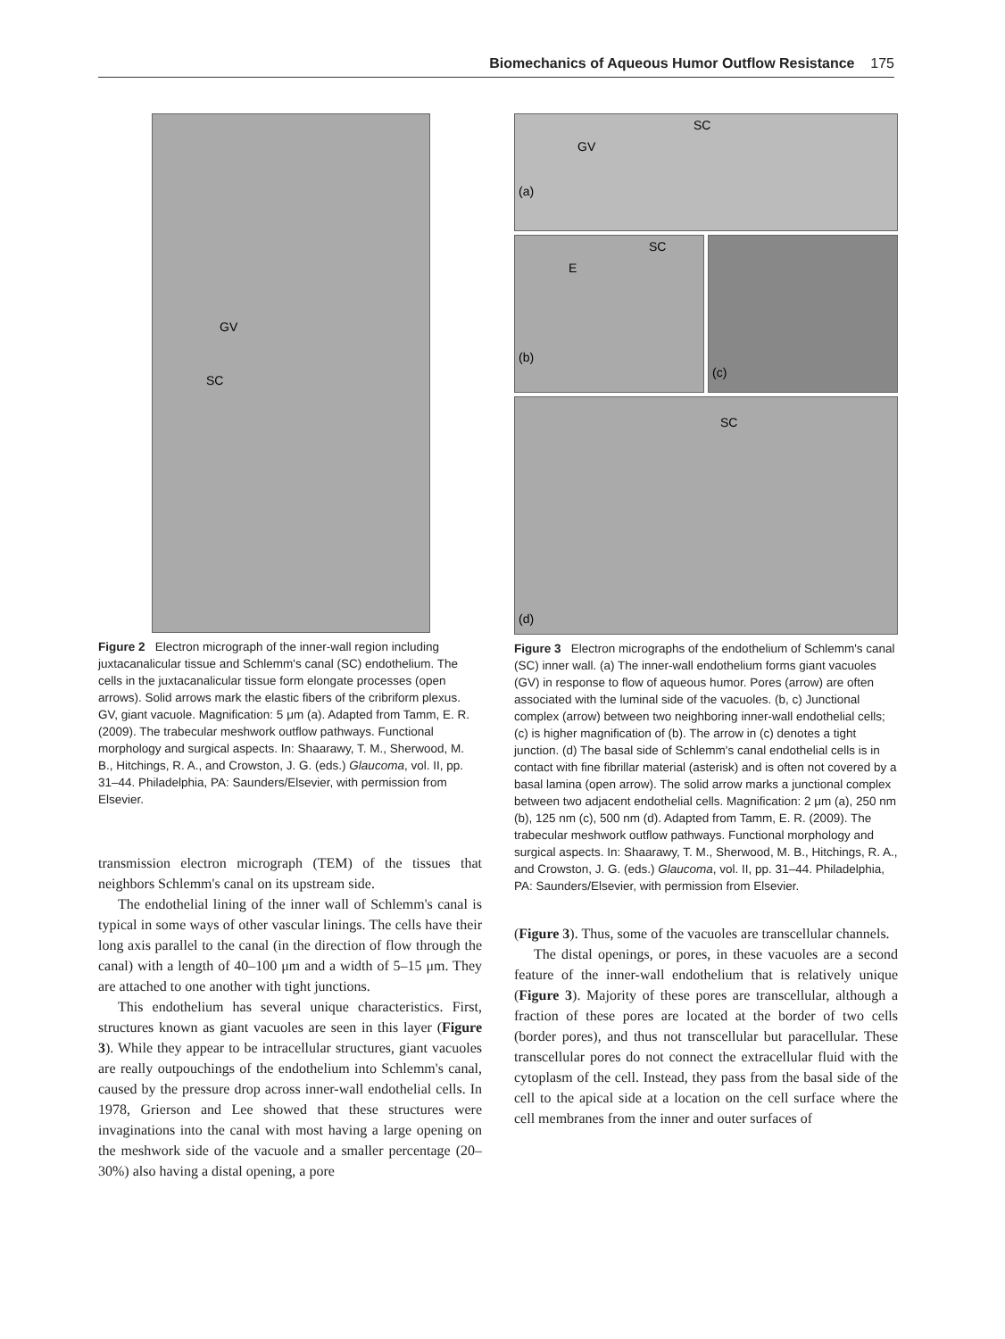Biomechanics of Aqueous Humor Outflow Resistance 175
GV
SC
Figure 2 Electron micrograph of the inner-wall region including juxtacanalicular tissue and Schlemm's canal (SC) endothelium. The cells in the juxtacanalicular tissue form elongate processes (open arrows). Solid arrows mark the elastic fibers of the cribriform plexus. GV, giant vacuole. Magnification: 5 μm (a). Adapted from Tamm, E. R. (2009). The trabecular meshwork outflow pathways. Functional morphology and surgical aspects. In: Shaarawy, T. M., Sherwood, M. B., Hitchings, R. A., and Crowston, J. G. (eds.) Glaucoma, vol. II, pp. 31–44. Philadelphia, PA: Saunders/Elsevier, with permission from Elsevier.
transmission electron micrograph (TEM) of the tissues that neighbors Schlemm's canal on its upstream side.
The endothelial lining of the inner wall of Schlemm's canal is typical in some ways of other vascular linings. The cells have their long axis parallel to the canal (in the direction of flow through the canal) with a length of 40–100 μm and a width of 5–15 μm. They are attached to one another with tight junctions.
This endothelium has several unique characteristics. First, structures known as giant vacuoles are seen in this layer (Figure 3). While they appear to be intracellular structures, giant vacuoles are really outpouchings of the endothelium into Schlemm's canal, caused by the pressure drop across inner-wall endothelial cells. In 1978, Grierson and Lee showed that these structures were invaginations into the canal with most having a large opening on the meshwork side of the vacuole and a smaller percentage (20–30%) also having a distal opening, a pore
SC
GV
(a)
SC
E
(b)
(c)
SC
(d)
Figure 3 Electron micrographs of the endothelium of Schlemm's canal (SC) inner wall. (a) The inner-wall endothelium forms giant vacuoles (GV) in response to flow of aqueous humor. Pores (arrow) are often associated with the luminal side of the vacuoles. (b, c) Junctional complex (arrow) between two neighboring inner-wall endothelial cells; (c) is higher magnification of (b). The arrow in (c) denotes a tight junction. (d) The basal side of Schlemm's canal endothelial cells is in contact with fine fibrillar material (asterisk) and is often not covered by a basal lamina (open arrow). The solid arrow marks a junctional complex between two adjacent endothelial cells. Magnification: 2 μm (a), 250 nm (b), 125 nm (c), 500 nm (d). Adapted from Tamm, E. R. (2009). The trabecular meshwork outflow pathways. Functional morphology and surgical aspects. In: Shaarawy, T. M., Sherwood, M. B., Hitchings, R. A., and Crowston, J. G. (eds.) Glaucoma, vol. II, pp. 31–44. Philadelphia, PA: Saunders/Elsevier, with permission from Elsevier.
(Figure 3). Thus, some of the vacuoles are transcellular channels.
The distal openings, or pores, in these vacuoles are a second feature of the inner-wall endothelium that is relatively unique (Figure 3). Majority of these pores are transcellular, although a fraction of these pores are located at the border of two cells (border pores), and thus not transcellular but paracellular. These transcellular pores do not connect the extracellular fluid with the cytoplasm of the cell. Instead, they pass from the basal side of the cell to the apical side at a location on the cell surface where the cell membranes from the inner and outer surfaces of